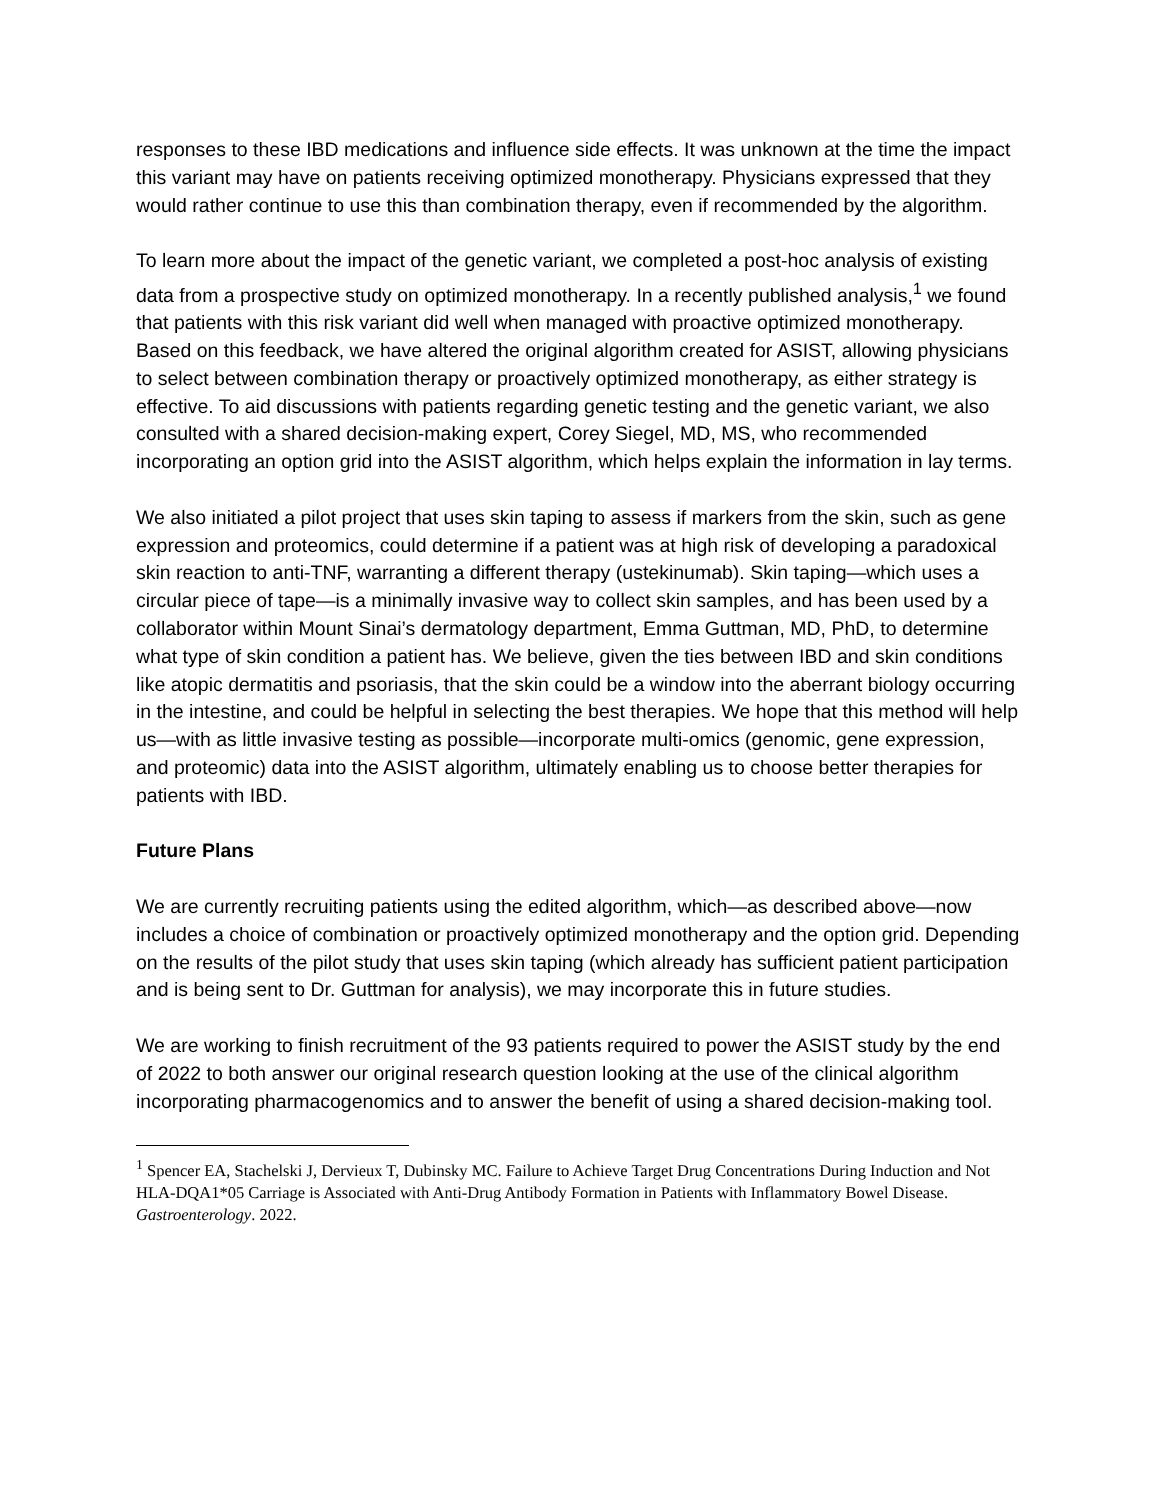responses to these IBD medications and influence side effects. It was unknown at the time the impact this variant may have on patients receiving optimized monotherapy. Physicians expressed that they would rather continue to use this than combination therapy, even if recommended by the algorithm.
To learn more about the impact of the genetic variant, we completed a post-hoc analysis of existing data from a prospective study on optimized monotherapy. In a recently published analysis,<sup>1</sup> we found that patients with this risk variant did well when managed with proactive optimized monotherapy. Based on this feedback, we have altered the original algorithm created for ASIST, allowing physicians to select between combination therapy or proactively optimized monotherapy, as either strategy is effective. To aid discussions with patients regarding genetic testing and the genetic variant, we also consulted with a shared decision-making expert, Corey Siegel, MD, MS, who recommended incorporating an option grid into the ASIST algorithm, which helps explain the information in lay terms.
We also initiated a pilot project that uses skin taping to assess if markers from the skin, such as gene expression and proteomics, could determine if a patient was at high risk of developing a paradoxical skin reaction to anti-TNF, warranting a different therapy (ustekinumab). Skin taping—which uses a circular piece of tape—is a minimally invasive way to collect skin samples, and has been used by a collaborator within Mount Sinai’s dermatology department, Emma Guttman, MD, PhD, to determine what type of skin condition a patient has. We believe, given the ties between IBD and skin conditions like atopic dermatitis and psoriasis, that the skin could be a window into the aberrant biology occurring in the intestine, and could be helpful in selecting the best therapies. We hope that this method will help us—with as little invasive testing as possible—incorporate multi-omics (genomic, gene expression, and proteomic) data into the ASIST algorithm, ultimately enabling us to choose better therapies for patients with IBD.
Future Plans
We are currently recruiting patients using the edited algorithm, which—as described above—now includes a choice of combination or proactively optimized monotherapy and the option grid. Depending on the results of the pilot study that uses skin taping (which already has sufficient patient participation and is being sent to Dr. Guttman for analysis), we may incorporate this in future studies.
We are working to finish recruitment of the 93 patients required to power the ASIST study by the end of 2022 to both answer our original research question looking at the use of the clinical algorithm incorporating pharmacogenomics and to answer the benefit of using a shared decision-making tool.
<sup>1</sup> Spencer EA, Stachelski J, Dervieux T, Dubinsky MC. Failure to Achieve Target Drug Concentrations During Induction and Not HLA-DQA1*05 Carriage is Associated with Anti-Drug Antibody Formation in Patients with Inflammatory Bowel Disease. Gastroenterology. 2022.